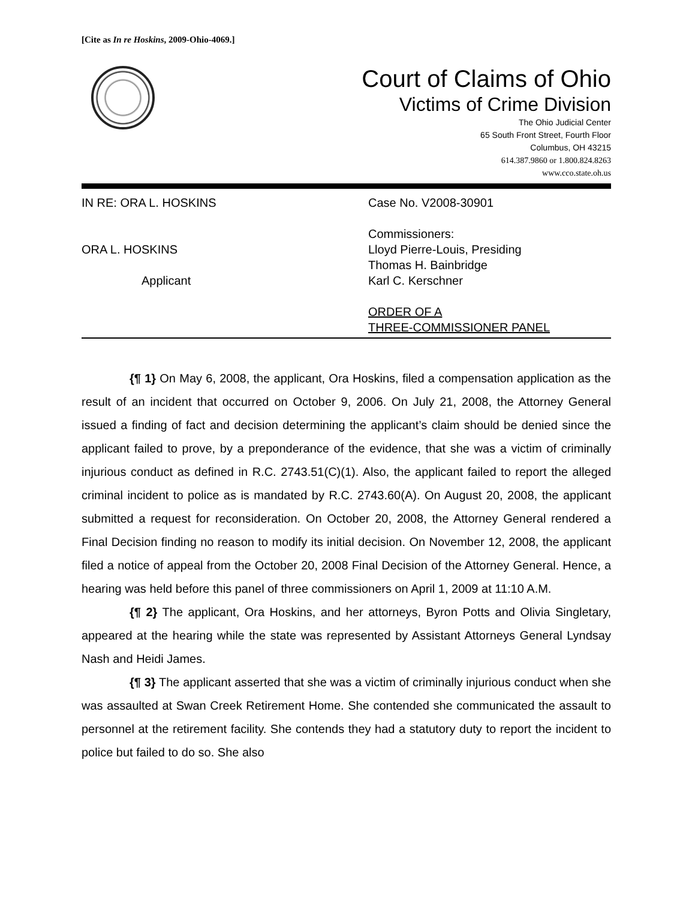[Cite as In re Hoskins, 2009-Ohio-4069.]
Court of Claims of Ohio
Victims of Crime Division
The Ohio Judicial Center
65 South Front Street, Fourth Floor
Columbus, OH 43215
614.387.9860 or 1.800.824.8263
www.cco.state.oh.us
IN RE: ORA L. HOSKINS
ORA L. HOSKINS
Applicant
Case No. V2008-30901
Commissioners:
Lloyd Pierre-Louis, Presiding
Thomas H. Bainbridge
Karl C. Kerschner
ORDER OF A
THREE-COMMISSIONER PANEL
{¶ 1} On May 6, 2008, the applicant, Ora Hoskins, filed a compensation application as the result of an incident that occurred on October 9, 2006. On July 21, 2008, the Attorney General issued a finding of fact and decision determining the applicant’s claim should be denied since the applicant failed to prove, by a preponderance of the evidence, that she was a victim of criminally injurious conduct as defined in R.C. 2743.51(C)(1). Also, the applicant failed to report the alleged criminal incident to police as is mandated by R.C. 2743.60(A). On August 20, 2008, the applicant submitted a request for reconsideration. On October 20, 2008, the Attorney General rendered a Final Decision finding no reason to modify its initial decision. On November 12, 2008, the applicant filed a notice of appeal from the October 20, 2008 Final Decision of the Attorney General. Hence, a hearing was held before this panel of three commissioners on April 1, 2009 at 11:10 A.M.
{¶ 2} The applicant, Ora Hoskins, and her attorneys, Byron Potts and Olivia Singletary, appeared at the hearing while the state was represented by Assistant Attorneys General Lyndsay Nash and Heidi James.
{¶ 3} The applicant asserted that she was a victim of criminally injurious conduct when she was assaulted at Swan Creek Retirement Home. She contended she communicated the assault to personnel at the retirement facility. She contends they had a statutory duty to report the incident to police but failed to do so. She also